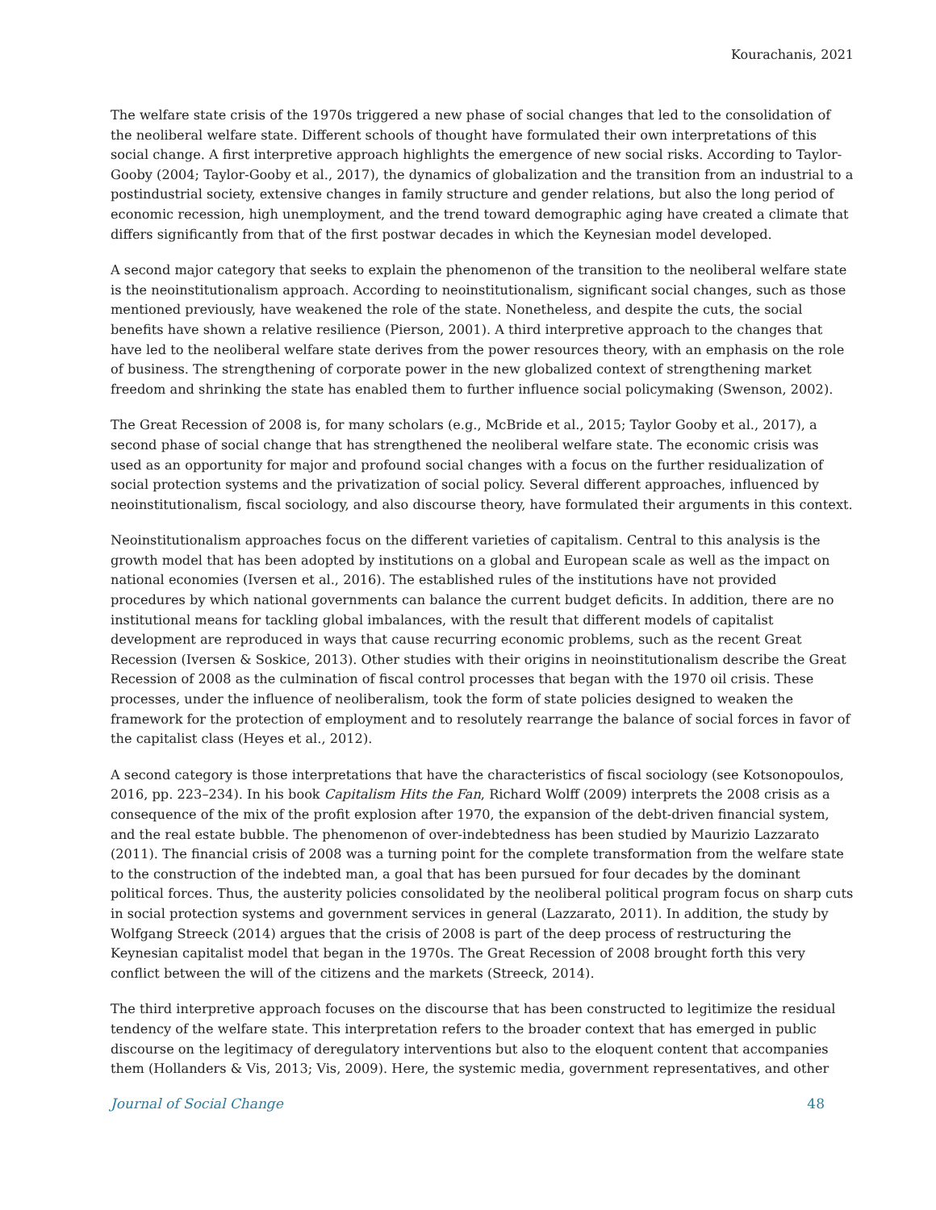Kourachanis, 2021
The welfare state crisis of the 1970s triggered a new phase of social changes that led to the consolidation of the neoliberal welfare state. Different schools of thought have formulated their own interpretations of this social change. A first interpretive approach highlights the emergence of new social risks. According to Taylor-Gooby (2004; Taylor-Gooby et al., 2017), the dynamics of globalization and the transition from an industrial to a postindustrial society, extensive changes in family structure and gender relations, but also the long period of economic recession, high unemployment, and the trend toward demographic aging have created a climate that differs significantly from that of the first postwar decades in which the Keynesian model developed.
A second major category that seeks to explain the phenomenon of the transition to the neoliberal welfare state is the neoinstitutionalism approach. According to neoinstitutionalism, significant social changes, such as those mentioned previously, have weakened the role of the state. Nonetheless, and despite the cuts, the social benefits have shown a relative resilience (Pierson, 2001). A third interpretive approach to the changes that have led to the neoliberal welfare state derives from the power resources theory, with an emphasis on the role of business. The strengthening of corporate power in the new globalized context of strengthening market freedom and shrinking the state has enabled them to further influence social policymaking (Swenson, 2002).
The Great Recession of 2008 is, for many scholars (e.g., McBride et al., 2015; Taylor Gooby et al., 2017), a second phase of social change that has strengthened the neoliberal welfare state. The economic crisis was used as an opportunity for major and profound social changes with a focus on the further residualization of social protection systems and the privatization of social policy. Several different approaches, influenced by neoinstitutionalism, fiscal sociology, and also discourse theory, have formulated their arguments in this context.
Neoinstitutionalism approaches focus on the different varieties of capitalism. Central to this analysis is the growth model that has been adopted by institutions on a global and European scale as well as the impact on national economies (Iversen et al., 2016). The established rules of the institutions have not provided procedures by which national governments can balance the current budget deficits. In addition, there are no institutional means for tackling global imbalances, with the result that different models of capitalist development are reproduced in ways that cause recurring economic problems, such as the recent Great Recession (Iversen & Soskice, 2013). Other studies with their origins in neoinstitutionalism describe the Great Recession of 2008 as the culmination of fiscal control processes that began with the 1970 oil crisis. These processes, under the influence of neoliberalism, took the form of state policies designed to weaken the framework for the protection of employment and to resolutely rearrange the balance of social forces in favor of the capitalist class (Heyes et al., 2012).
A second category is those interpretations that have the characteristics of fiscal sociology (see Kotsonopoulos, 2016, pp. 223–234). In his book Capitalism Hits the Fan, Richard Wolff (2009) interprets the 2008 crisis as a consequence of the mix of the profit explosion after 1970, the expansion of the debt-driven financial system, and the real estate bubble. The phenomenon of over-indebtedness has been studied by Maurizio Lazzarato (2011). The financial crisis of 2008 was a turning point for the complete transformation from the welfare state to the construction of the indebted man, a goal that has been pursued for four decades by the dominant political forces. Thus, the austerity policies consolidated by the neoliberal political program focus on sharp cuts in social protection systems and government services in general (Lazzarato, 2011). In addition, the study by Wolfgang Streeck (2014) argues that the crisis of 2008 is part of the deep process of restructuring the Keynesian capitalist model that began in the 1970s. The Great Recession of 2008 brought forth this very conflict between the will of the citizens and the markets (Streeck, 2014).
The third interpretive approach focuses on the discourse that has been constructed to legitimize the residual tendency of the welfare state. This interpretation refers to the broader context that has emerged in public discourse on the legitimacy of deregulatory interventions but also to the eloquent content that accompanies them (Hollanders & Vis, 2013; Vis, 2009). Here, the systemic media, government representatives, and other
Journal of Social Change 48